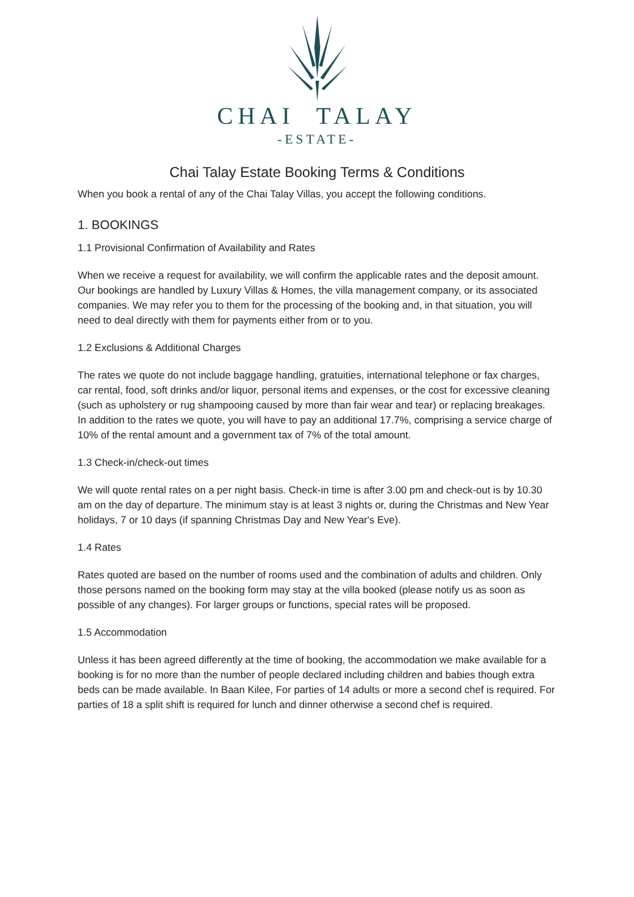CHAI TALAY
-ESTATE-
Chai Talay Estate Booking Terms & Conditions
When you book a rental of any of the Chai Talay Villas, you accept the following conditions.
1. BOOKINGS
1.1 Provisional Confirmation of Availability and Rates
When we receive a request for availability, we will confirm the applicable rates and the deposit amount. Our bookings are handled by Luxury Villas & Homes, the villa management company, or its associated companies. We may refer you to them for the processing of the booking and, in that situation, you will need to deal directly with them for payments either from or to you.
1.2 Exclusions & Additional Charges
The rates we quote do not include baggage handling, gratuities, international telephone or fax charges, car rental, food, soft drinks and/or liquor, personal items and expenses, or the cost for excessive cleaning (such as upholstery or rug shampooing caused by more than fair wear and tear) or replacing breakages. In addition to the rates we quote, you will have to pay an additional 17.7%, comprising a service charge of 10% of the rental amount and a government tax of 7% of the total amount.
1.3 Check-in/check-out times
We will quote rental rates on a per night basis. Check-in time is after 3.00 pm and check-out is by 10.30 am on the day of departure. The minimum stay is at least 3 nights or, during the Christmas and New Year holidays, 7 or 10 days (if spanning Christmas Day and New Year's Eve).
1.4 Rates
Rates quoted are based on the number of rooms used and the combination of adults and children. Only those persons named on the booking form may stay at the villa booked (please notify us as soon as possible of any changes). For larger groups or functions, special rates will be proposed.
1.5 Accommodation
Unless it has been agreed differently at the time of booking, the accommodation we make available for a booking is for no more than the number of people declared including children and babies though extra beds can be made available. In Baan Kilee, For parties of 14 adults or more a second chef is required. For parties of 18 a split shift is required for lunch and dinner otherwise a second chef is required.